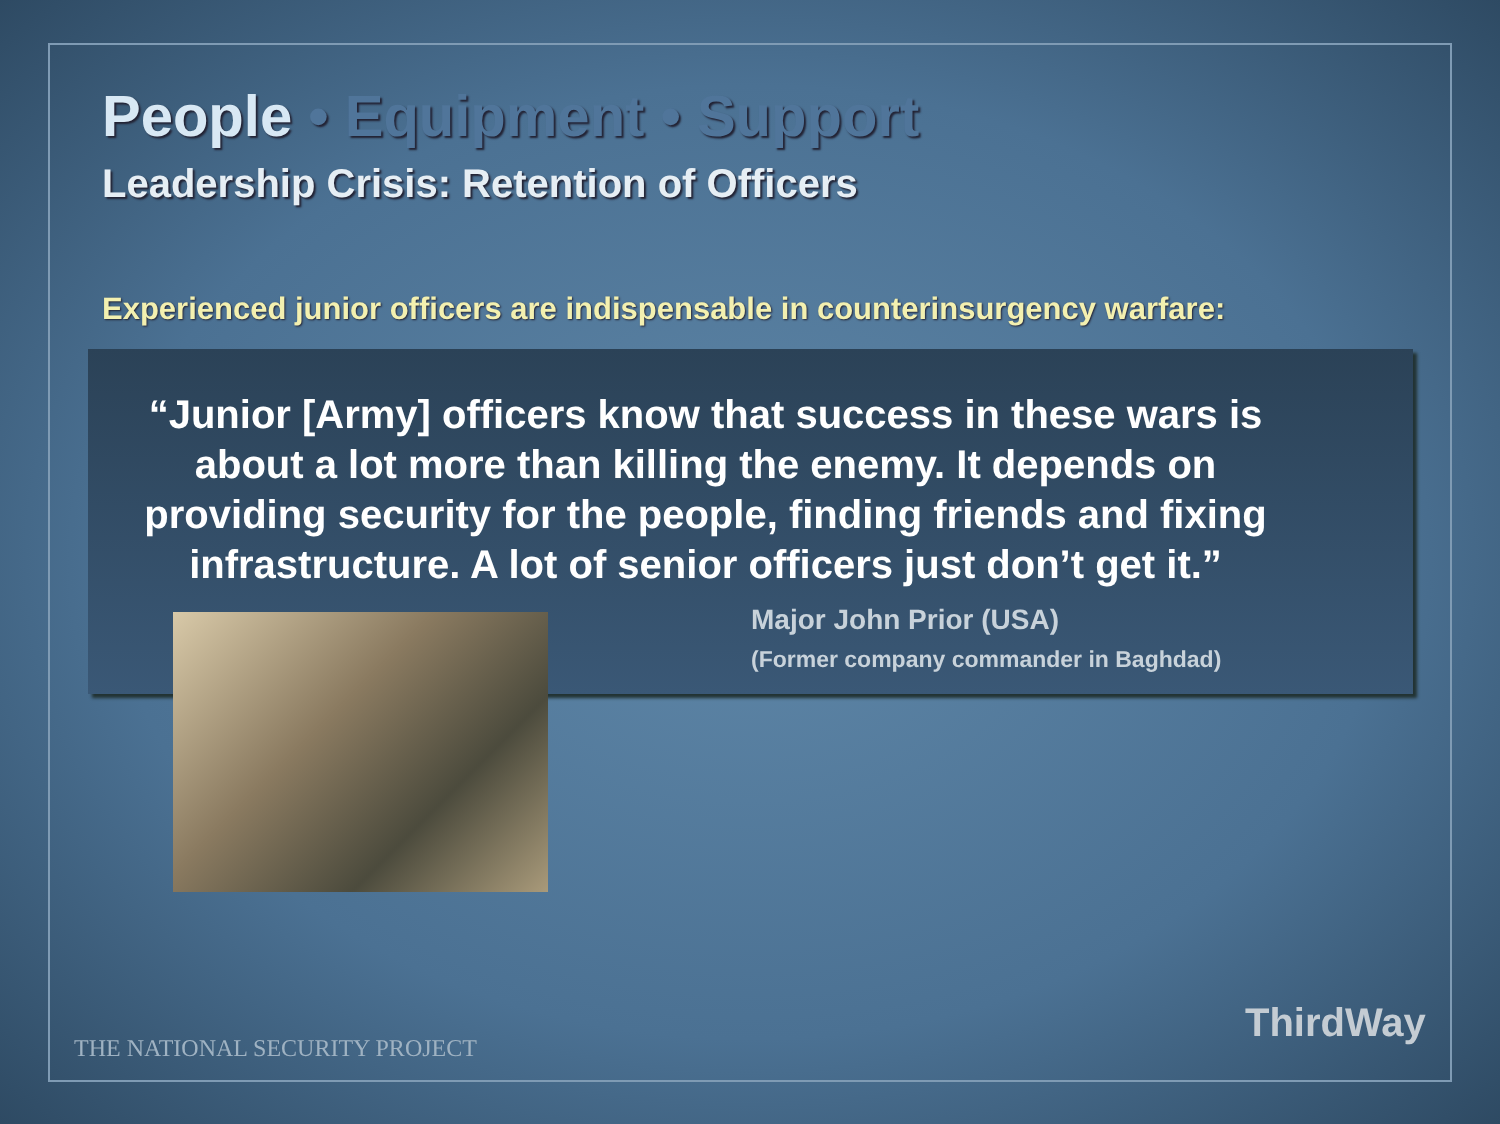People • Equipment • Support
Leadership Crisis: Retention of Officers
Experienced junior officers are indispensable in counterinsurgency warfare:
“Junior [Army] officers know that success in these wars is about a lot more than killing the enemy. It depends on providing security for the people, finding friends and fixing infrastructure. A lot of senior officers just don’t get it.”
Major John Prior (USA)
(Former company commander in Baghdad)
THE NATIONAL SECURITY PROJECT
ThirdWay